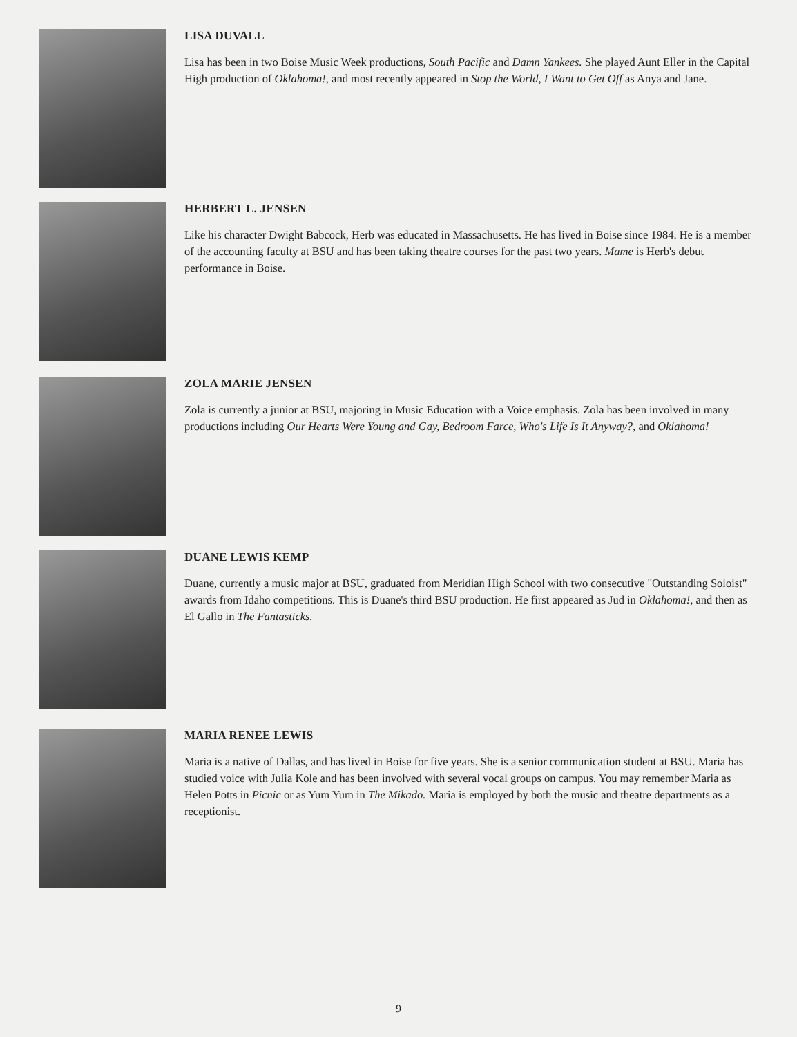LISA DUVALL
Lisa has been in two Boise Music Week productions, South Pacific and Damn Yankees. She played Aunt Eller in the Capital High production of Oklahoma!, and most recently appeared in Stop the World, I Want to Get Off as Anya and Jane.
HERBERT L. JENSEN
Like his character Dwight Babcock, Herb was educated in Massachusetts. He has lived in Boise since 1984. He is a member of the accounting faculty at BSU and has been taking theatre courses for the past two years. Mame is Herb's debut performance in Boise.
ZOLA MARIE JENSEN
Zola is currently a junior at BSU, majoring in Music Education with a Voice emphasis. Zola has been involved in many productions including Our Hearts Were Young and Gay, Bedroom Farce, Who's Life Is It Anyway?, and Oklahoma!
DUANE LEWIS KEMP
Duane, currently a music major at BSU, graduated from Meridian High School with two consecutive "Outstanding Soloist" awards from Idaho competitions. This is Duane's third BSU production. He first appeared as Jud in Oklahoma!, and then as El Gallo in The Fantasticks.
MARIA RENEE LEWIS
Maria is a native of Dallas, and has lived in Boise for five years. She is a senior communication student at BSU. Maria has studied voice with Julia Kole and has been involved with several vocal groups on campus. You may remember Maria as Helen Potts in Picnic or as Yum Yum in The Mikado. Maria is employed by both the music and theatre departments as a receptionist.
9